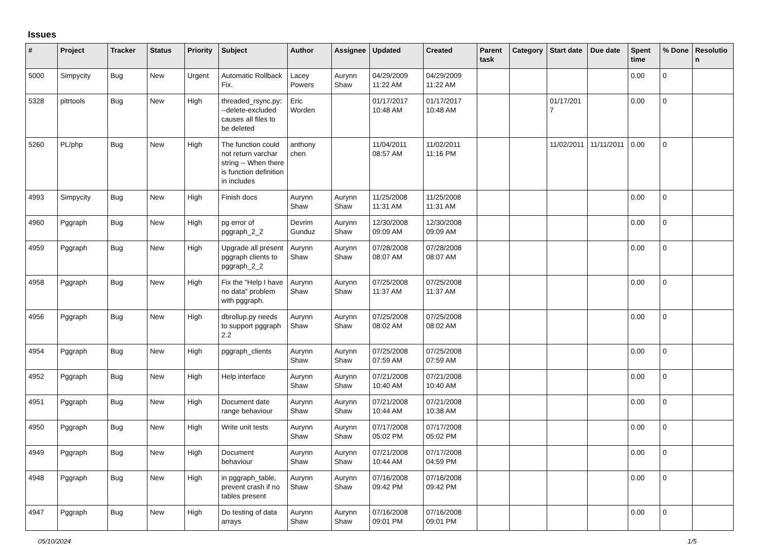Issues
| # | Project | Tracker | Status | Priority | Subject | Author | Assignee | Updated | Created | Parent task | Category | Start date | Due date | Spent time | % Done | Resolution |
| --- | --- | --- | --- | --- | --- | --- | --- | --- | --- | --- | --- | --- | --- | --- | --- | --- |
| 5000 | Simpycity | Bug | New | Urgent | Automatic Rollback Fix. | Lacey Powers | Aurynn Shaw | 04/29/2009 11:22 AM | 04/29/2009 11:22 AM | | | | | 0.00 | 0 | |
| 5328 | pitrtools | Bug | New | High | threaded_rsync.py: --delete-excluded causes all files to be deleted | Eric Worden | | 01/17/2017 10:48 AM | 01/17/2017 10:48 AM | | | 01/17/2017 | | 0.00 | 0 | |
| 5260 | PL/php | Bug | New | High | The function could not return varchar string -- When there is function definition in includes | anthony chen | | 11/04/2011 08:57 AM | 11/02/2011 11:16 PM | | | 11/02/2011 | 11/11/2011 | 0.00 | 0 | |
| 4993 | Simpycity | Bug | New | High | Finish docs | Aurynn Shaw | Aurynn Shaw | 11/25/2008 11:31 AM | 11/25/2008 11:31 AM | | | | | 0.00 | 0 | |
| 4960 | Pggraph | Bug | New | High | pg error of pggraph_2_2 | Devrim Gunduz | Aurynn Shaw | 12/30/2008 09:09 AM | 12/30/2008 09:09 AM | | | | | 0.00 | 0 | |
| 4959 | Pggraph | Bug | New | High | Upgrade all present pggraph clients to pggraph_2_2 | Aurynn Shaw | Aurynn Shaw | 07/28/2008 08:07 AM | 07/28/2008 08:07 AM | | | | | 0.00 | 0 | |
| 4958 | Pggraph | Bug | New | High | Fix the "Help I have no data" problem with pggraph. | Aurynn Shaw | Aurynn Shaw | 07/25/2008 11:37 AM | 07/25/2008 11:37 AM | | | | | 0.00 | 0 | |
| 4956 | Pggraph | Bug | New | High | dbrollup.py needs to support pggraph 2.2 | Aurynn Shaw | Aurynn Shaw | 07/25/2008 08:02 AM | 07/25/2008 08:02 AM | | | | | 0.00 | 0 | |
| 4954 | Pggraph | Bug | New | High | pggraph_clients | Aurynn Shaw | Aurynn Shaw | 07/25/2008 07:59 AM | 07/25/2008 07:59 AM | | | | | 0.00 | 0 | |
| 4952 | Pggraph | Bug | New | High | Help interface | Aurynn Shaw | Aurynn Shaw | 07/21/2008 10:40 AM | 07/21/2008 10:40 AM | | | | | 0.00 | 0 | |
| 4951 | Pggraph | Bug | New | High | Document date range behaviour | Aurynn Shaw | Aurynn Shaw | 07/21/2008 10:44 AM | 07/21/2008 10:38 AM | | | | | 0.00 | 0 | |
| 4950 | Pggraph | Bug | New | High | Write unit tests | Aurynn Shaw | Aurynn Shaw | 07/17/2008 05:02 PM | 07/17/2008 05:02 PM | | | | | 0.00 | 0 | |
| 4949 | Pggraph | Bug | New | High | Document behaviour | Aurynn Shaw | Aurynn Shaw | 07/21/2008 10:44 AM | 07/17/2008 04:59 PM | | | | | 0.00 | 0 | |
| 4948 | Pggraph | Bug | New | High | in pggraph_table, prevent crash if no tables present | Aurynn Shaw | Aurynn Shaw | 07/16/2008 09:42 PM | 07/16/2008 09:42 PM | | | | | 0.00 | 0 | |
| 4947 | Pggraph | Bug | New | High | Do testing of data arrays | Aurynn Shaw | Aurynn Shaw | 07/16/2008 09:01 PM | 07/16/2008 09:01 PM | | | | | 0.00 | 0 | |
05/10/2024 1/5